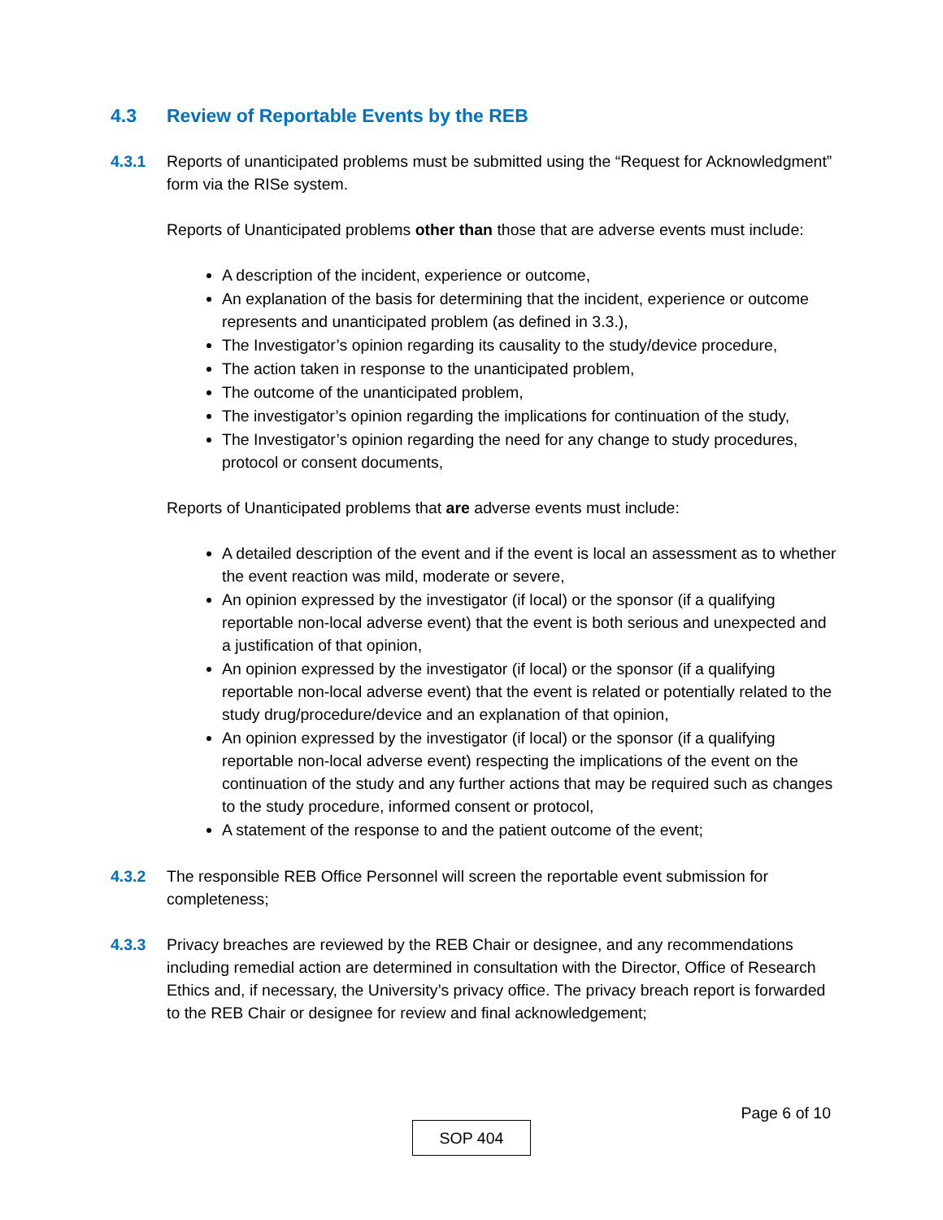4.3 Review of Reportable Events by the REB
4.3.1 Reports of unanticipated problems must be submitted using the “Request for Acknowledgment” form via the RISe system.
Reports of Unanticipated problems other than those that are adverse events must include:
A description of the incident, experience or outcome,
An explanation of the basis for determining that the incident, experience or outcome represents and unanticipated problem (as defined in 3.3.),
The Investigator’s opinion regarding its causality to the study/device procedure,
The action taken in response to the unanticipated problem,
The outcome of the unanticipated problem,
The investigator’s opinion regarding the implications for continuation of the study,
The Investigator’s opinion regarding the need for any change to study procedures, protocol or consent documents,
Reports of Unanticipated problems that are adverse events must include:
A detailed description of the event and if the event is local an assessment as to whether the event reaction was mild, moderate or severe,
An opinion expressed by the investigator (if local) or the sponsor (if a qualifying reportable non-local adverse event) that the event is both serious and unexpected and a justification of that opinion,
An opinion expressed by the investigator (if local) or the sponsor (if a qualifying reportable non-local adverse event) that the event is related or potentially related to the study drug/procedure/device and an explanation of that opinion,
An opinion expressed by the investigator (if local) or the sponsor (if a qualifying reportable non-local adverse event) respecting the implications of the event on the continuation of the study and any further actions that may be required such as changes to the study procedure, informed consent or protocol,
A statement of the response to and the patient outcome of the event;
4.3.2 The responsible REB Office Personnel will screen the reportable event submission for completeness;
4.3.3 Privacy breaches are reviewed by the REB Chair or designee, and any recommendations including remedial action are determined in consultation with the Director, Office of Research Ethics and, if necessary, the University’s privacy office. The privacy breach report is forwarded to the REB Chair or designee for review and final acknowledgement;
Page 6 of 10
SOP 404